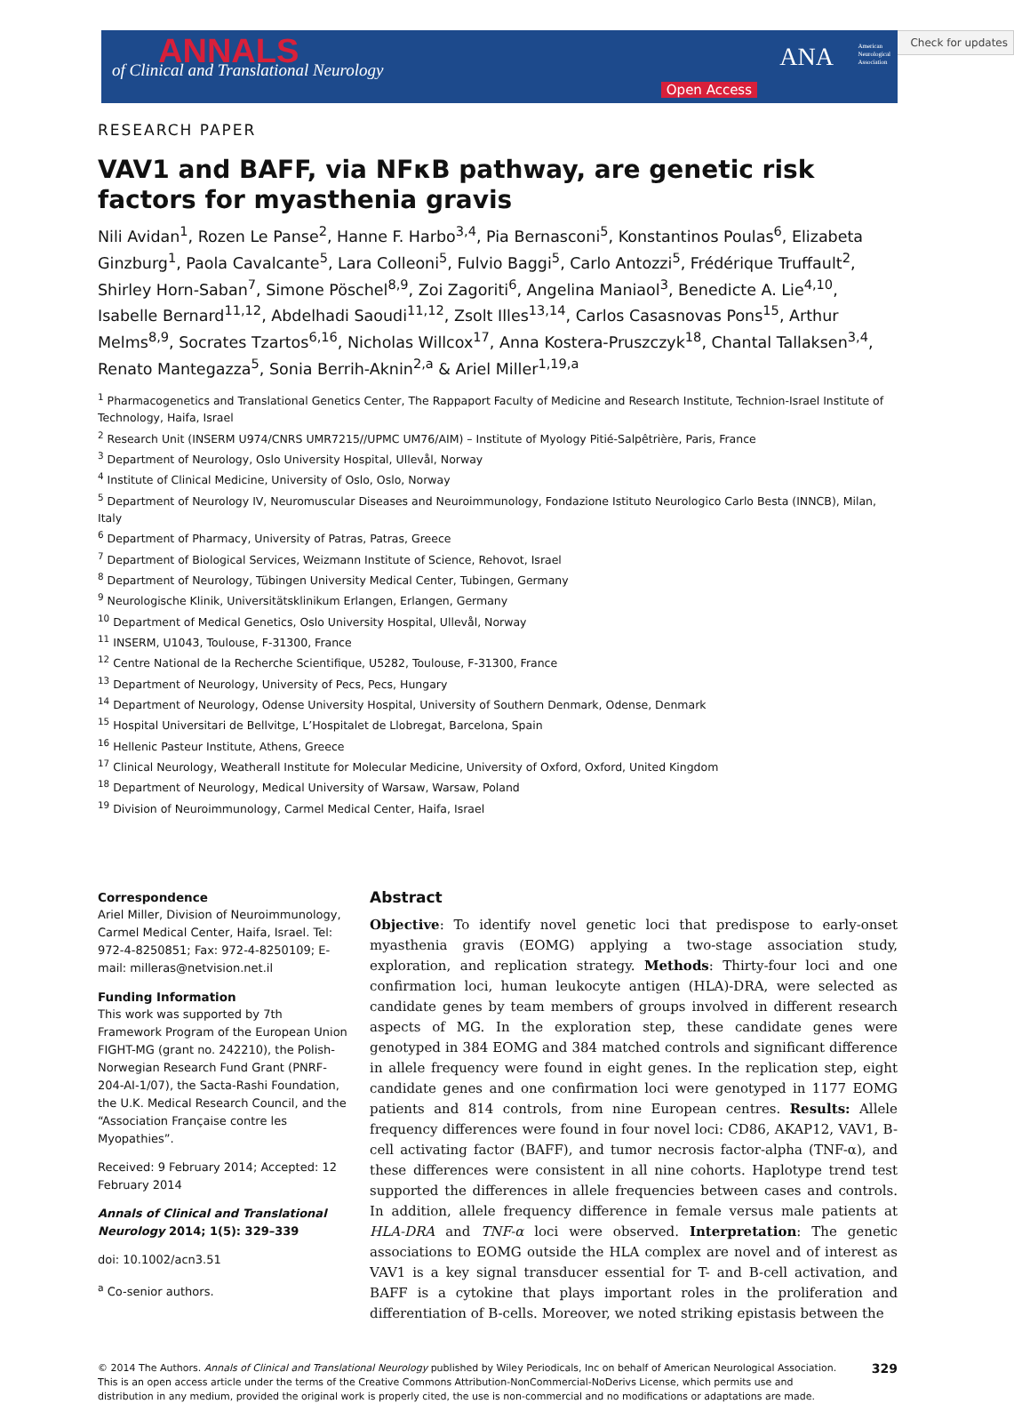Check for updates
ANNALS of Clinical and Translational Neurology ANA American
Neurological
Association
Open Access
RESEARCH PAPER
VAV1 and BAFF, via NFκB pathway, are genetic risk factors for myasthenia gravis
Nili Avidan<sup>1</sup>, Rozen Le Panse<sup>2</sup>, Hanne F. Harbo<sup>3,4</sup>, Pia Bernasconi<sup>5</sup>, Konstantinos Poulas<sup>6</sup>, Elizabeta Ginzburg<sup>1</sup>, Paola Cavalcante<sup>5</sup>, Lara Colleoni<sup>5</sup>, Fulvio Baggi<sup>5</sup>, Carlo Antozzi<sup>5</sup>, Frédérique Truffault<sup>2</sup>, Shirley Horn-Saban<sup>7</sup>, Simone Pöschel<sup>8,9</sup>, Zoi Zagoriti<sup>6</sup>, Angelina Maniaol<sup>3</sup>, Benedicte A. Lie<sup>4,10</sup>, Isabelle Bernard<sup>11,12</sup>, Abdelhadi Saoudi<sup>11,12</sup>, Zsolt Illes<sup>13,14</sup>, Carlos Casasnovas Pons<sup>15</sup>, Arthur Melms<sup>8,9</sup>, Socrates Tzartos<sup>6,16</sup>, Nicholas Willcox<sup>17</sup>, Anna Kostera-Pruszczyk<sup>18</sup>, Chantal Tallaksen<sup>3,4</sup>, Renato Mantegazza<sup>5</sup>, Sonia Berrih-Aknin<sup>2,a</sup> & Ariel Miller<sup>1,19,a</sup>
<sup>1</sup> Pharmacogenetics and Translational Genetics Center, The Rappaport Faculty of Medicine and Research Institute, Technion-Israel Institute of Technology, Haifa, Israel
<sup>2</sup> Research Unit (INSERM U974/CNRS UMR7215//UPMC UM76/AIM) – Institute of Myology Pitié-Salpêtrière, Paris, France
<sup>3</sup> Department of Neurology, Oslo University Hospital, Ullevål, Norway
<sup>4</sup> Institute of Clinical Medicine, University of Oslo, Oslo, Norway
<sup>5</sup> Department of Neurology IV, Neuromuscular Diseases and Neuroimmunology, Fondazione Istituto Neurologico Carlo Besta (INNCB), Milan, Italy
<sup>6</sup> Department of Pharmacy, University of Patras, Patras, Greece
<sup>7</sup> Department of Biological Services, Weizmann Institute of Science, Rehovot, Israel
<sup>8</sup> Department of Neurology, Tübingen University Medical Center, Tubingen, Germany
<sup>9</sup> Neurologische Klinik, Universitätsklinikum Erlangen, Erlangen, Germany
<sup>10</sup> Department of Medical Genetics, Oslo University Hospital, Ullevål, Norway
<sup>11</sup> INSERM, U1043, Toulouse, F-31300, France
<sup>12</sup> Centre National de la Recherche Scientifique, U5282, Toulouse, F-31300, France
<sup>13</sup> Department of Neurology, University of Pecs, Pecs, Hungary
<sup>14</sup> Department of Neurology, Odense University Hospital, University of Southern Denmark, Odense, Denmark
<sup>15</sup> Hospital Universitari de Bellvitge, L’Hospitalet de Llobregat, Barcelona, Spain
<sup>16</sup> Hellenic Pasteur Institute, Athens, Greece
<sup>17</sup> Clinical Neurology, Weatherall Institute for Molecular Medicine, University of Oxford, Oxford, United Kingdom
<sup>18</sup> Department of Neurology, Medical University of Warsaw, Warsaw, Poland
<sup>19</sup> Division of Neuroimmunology, Carmel Medical Center, Haifa, Israel
Correspondence
Ariel Miller, Division of Neuroimmunology, Carmel Medical Center, Haifa, Israel. Tel: 972-4-8250851; Fax: 972-4-8250109; E-mail: milleras@netvision.net.il
Funding Information
This work was supported by 7th Framework Program of the European Union FIGHT-MG (grant no. 242210), the Polish-Norwegian Research Fund Grant (PNRF-204-AI-1/07), the Sacta-Rashi Foundation, the U.K. Medical Research Council, and the “Association Française contre les Myopathies”.
Received: 9 February 2014; Accepted: 12 February 2014
Annals of Clinical and Translational Neurology 2014; 1(5): 329–339
doi: 10.1002/acn3.51
<sup>a</sup> Co-senior authors.
Abstract
Objective: To identify novel genetic loci that predispose to early-onset myasthenia gravis (EOMG) applying a two-stage association study, exploration, and replication strategy. Methods: Thirty-four loci and one confirmation loci, human leukocyte antigen (HLA)-DRA, were selected as candidate genes by team members of groups involved in different research aspects of MG. In the exploration step, these candidate genes were genotyped in 384 EOMG and 384 matched controls and significant difference in allele frequency were found in eight genes. In the replication step, eight candidate genes and one confirmation loci were genotyped in 1177 EOMG patients and 814 controls, from nine European centres. Results: Allele frequency differences were found in four novel loci: CD86, AKAP12, VAV1, B-cell activating factor (BAFF), and tumor necrosis factor-alpha (TNF-α), and these differences were consistent in all nine cohorts. Haplotype trend test supported the differences in allele frequencies between cases and controls. In addition, allele frequency difference in female versus male patients at HLA-DRA and TNF-α loci were observed. Interpretation: The genetic associations to EOMG outside the HLA complex are novel and of interest as VAV1 is a key signal transducer essential for T- and B-cell activation, and BAFF is a cytokine that plays important roles in the proliferation and differentiation of B-cells. Moreover, we noted striking epistasis between the
© 2014 The Authors. Annals of Clinical and Translational Neurology published by Wiley Periodicals, Inc on behalf of American Neurological Association. This is an open access article under the terms of the Creative Commons Attribution-NonCommercial-NoDerivs License, which permits use and distribution in any medium, provided the original work is properly cited, the use is non-commercial and no modifications or adaptations are made.
329